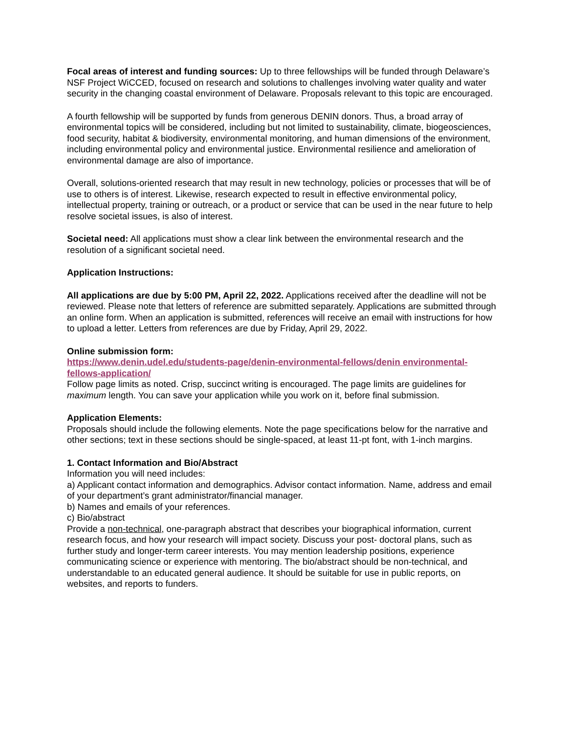Focal areas of interest and funding sources: Up to three fellowships will be funded through Delaware’s NSF Project WiCCED, focused on research and solutions to challenges involving water quality and water security in the changing coastal environment of Delaware. Proposals relevant to this topic are encouraged.
A fourth fellowship will be supported by funds from generous DENIN donors. Thus, a broad array of environmental topics will be considered, including but not limited to sustainability, climate, biogeosciences, food security, habitat & biodiversity, environmental monitoring, and human dimensions of the environment, including environmental policy and environmental justice. Environmental resilience and amelioration of environmental damage are also of importance.
Overall, solutions-oriented research that may result in new technology, policies or processes that will be of use to others is of interest. Likewise, research expected to result in effective environmental policy, intellectual property, training or outreach, or a product or service that can be used in the near future to help resolve societal issues, is also of interest.
Societal need: All applications must show a clear link between the environmental research and the resolution of a significant societal need.
Application Instructions:
All applications are due by 5:00 PM, April 22, 2022. Applications received after the deadline will not be reviewed. Please note that letters of reference are submitted separately. Applications are submitted through an online form. When an application is submitted, references will receive an email with instructions for how to upload a letter. Letters from references are due by Friday, April 29, 2022.
Online submission form:
https://www.denin.udel.edu/students-page/denin-environmental-fellows/denin environmental-fellows-application/
Follow page limits as noted. Crisp, succinct writing is encouraged. The page limits are guidelines for maximum length. You can save your application while you work on it, before final submission.
Application Elements:
Proposals should include the following elements. Note the page specifications below for the narrative and other sections; text in these sections should be single-spaced, at least 11-pt font, with 1-inch margins.
1. Contact Information and Bio/Abstract
Information you will need includes:
a) Applicant contact information and demographics. Advisor contact information. Name, address and email of your department’s grant administrator/financial manager.
b) Names and emails of your references.
c) Bio/abstract
Provide a non-technical, one-paragraph abstract that describes your biographical information, current research focus, and how your research will impact society. Discuss your post- doctoral plans, such as further study and longer-term career interests. You may mention leadership positions, experience communicating science or experience with mentoring. The bio/abstract should be non-technical, and understandable to an educated general audience. It should be suitable for use in public reports, on websites, and reports to funders.